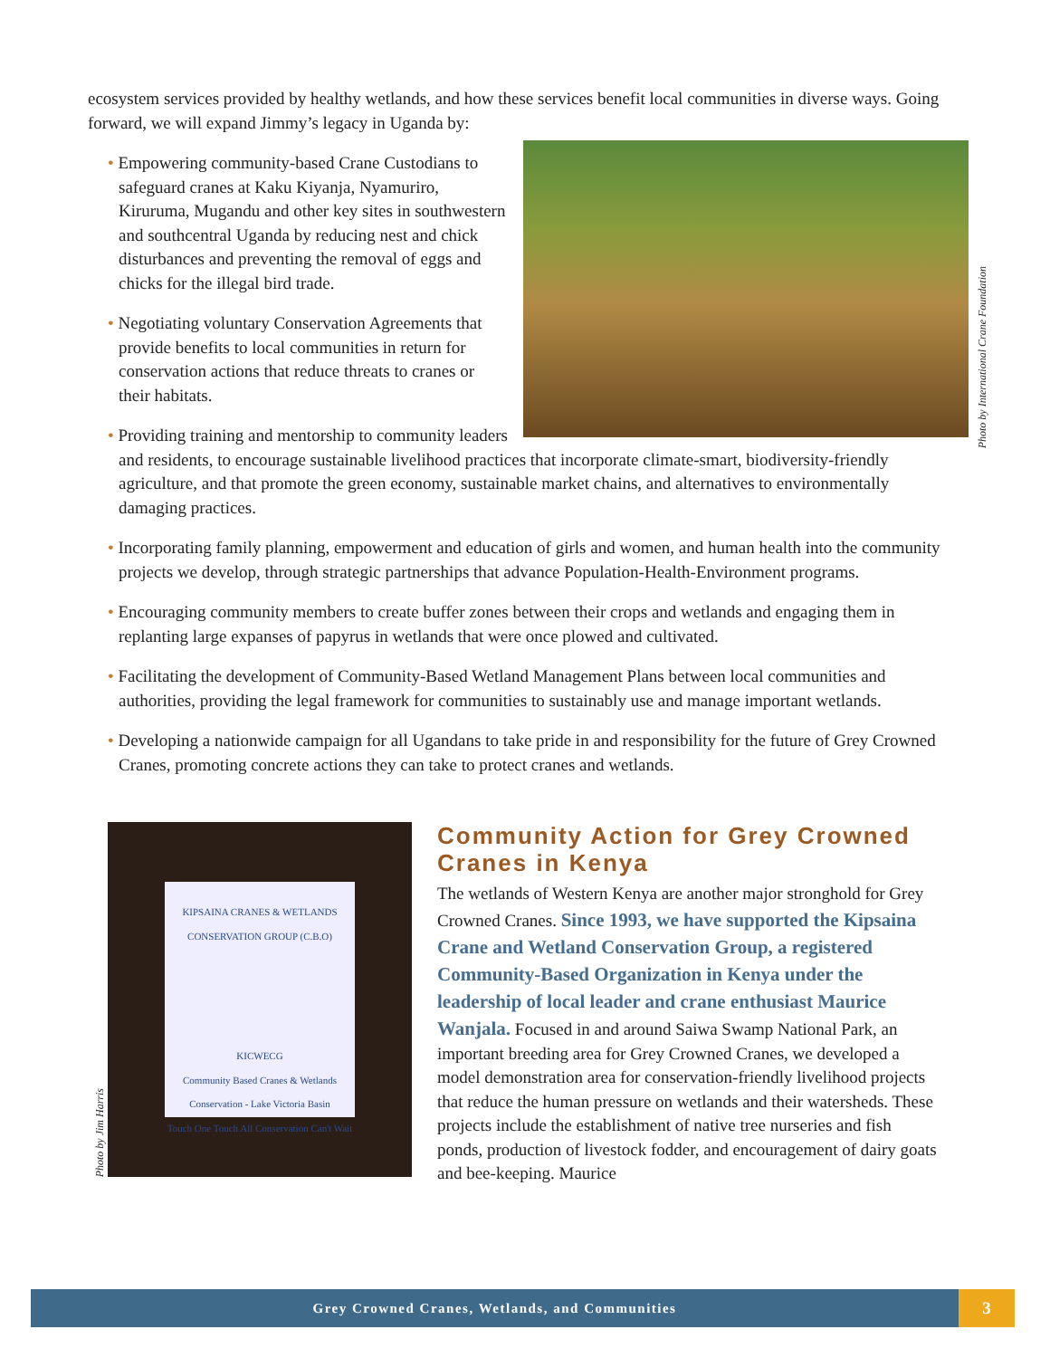ecosystem services provided by healthy wetlands, and how these services benefit local communities in diverse ways. Going forward, we will expand Jimmy’s legacy in Uganda by:
Photo by International Crane Foundation
• Empowering community-based Crane Custodians to safeguard cranes at Kaku Kiyanja, Nyamuriro, Kiruruma, Mugandu and other key sites in southwestern and southcentral Uganda by reducing nest and chick disturbances and preventing the removal of eggs and chicks for the illegal bird trade.
• Negotiating voluntary Conservation Agreements that provide benefits to local communities in return for conservation actions that reduce threats to cranes or their habitats.
• Providing training and mentorship to community leaders and residents, to encourage sustainable livelihood practices that incorporate climate-smart, biodiversity-friendly agriculture, and that promote the green economy, sustainable market chains, and alternatives to environmentally damaging practices.
• Incorporating family planning, empowerment and education of girls and women, and human health into the community projects we develop, through strategic partnerships that advance Population-Health-Environment programs.
• Encouraging community members to create buffer zones between their crops and wetlands and engaging them in replanting large expanses of papyrus in wetlands that were once plowed and cultivated.
• Facilitating the development of Community-Based Wetland Management Plans between local communities and authorities, providing the legal framework for communities to sustainably use and manage important wetlands.
• Developing a nationwide campaign for all Ugandans to take pride in and responsibility for the future of Grey Crowned Cranes, promoting concrete actions they can take to protect cranes and wetlands.
Photo by Jim Harris
KIPSAINA CRANES & WETLANDS CONSERVATION GROUP (C.B.O)
KICWECG
Community Based Cranes & Wetlands Conservation - Lake Victoria Basin
Touch One Touch All Conservation Can't Wait
Community Action for Grey Crowned Cranes in Kenya
The wetlands of Western Kenya are another major stronghold for Grey Crowned Cranes. Since 1993, we have supported the Kipsaina Crane and Wetland Conservation Group, a registered Community-Based Organization in Kenya under the leadership of local leader and crane enthusiast Maurice Wanjala. Focused in and around Saiwa Swamp National Park, an important breeding area for Grey Crowned Cranes, we developed a model demonstration area for conservation-friendly livelihood projects that reduce the human pressure on wetlands and their watersheds. These projects include the establishment of native tree nurseries and fish ponds, production of livestock fodder, and encouragement of dairy goats and bee-keeping. Maurice
Grey Crowned Cranes, Wetlands, and Communities
3